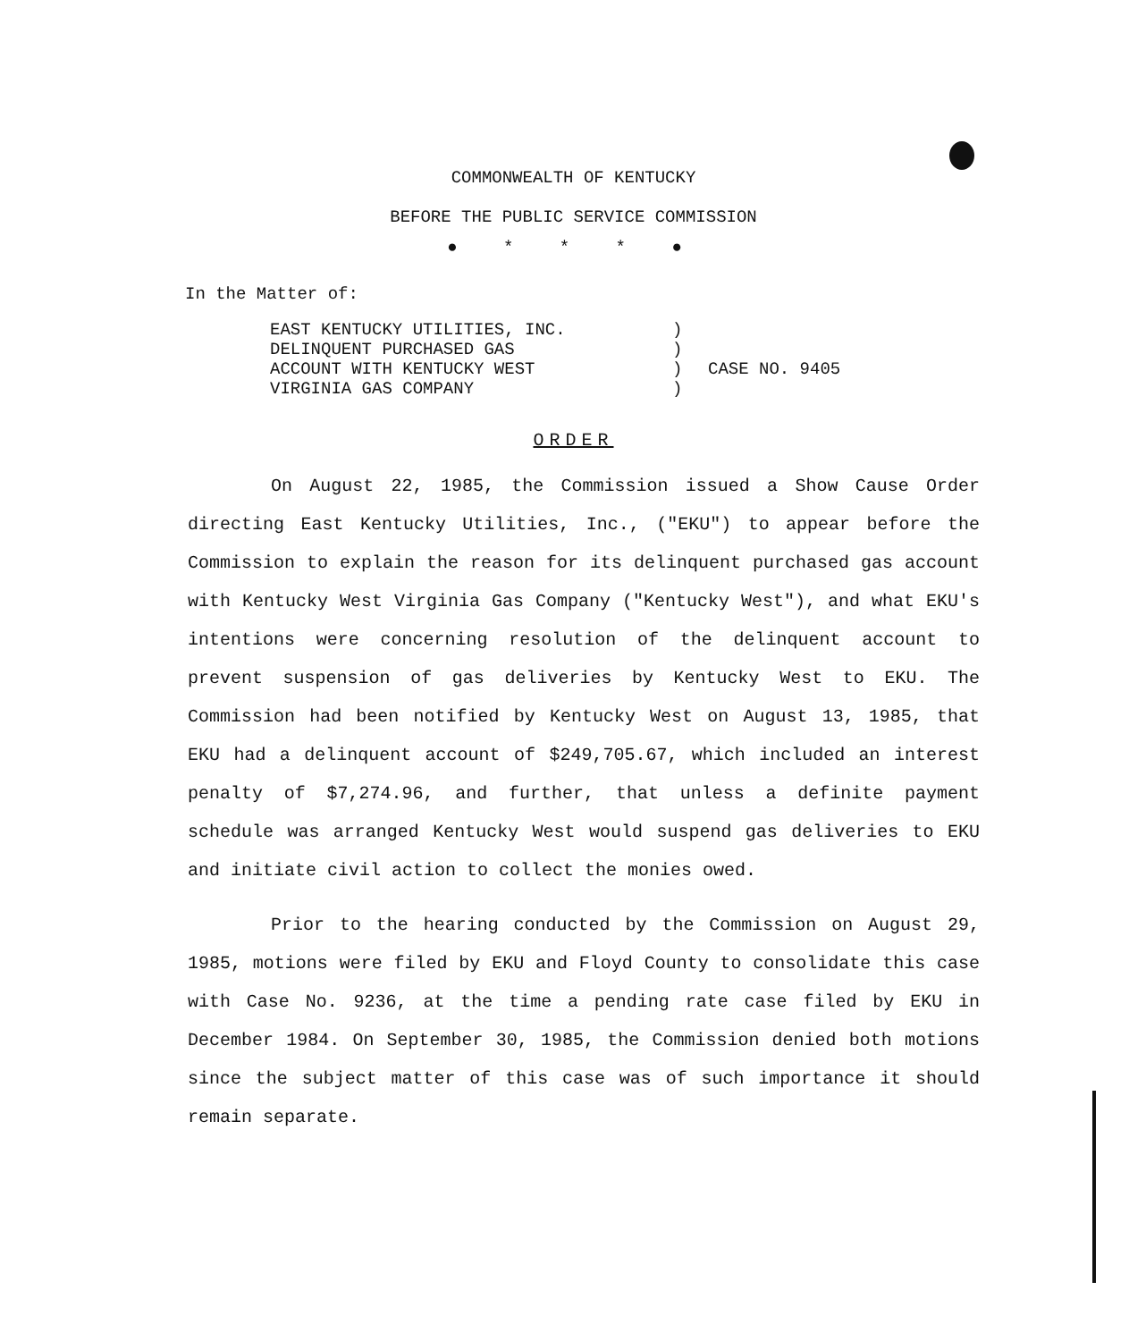COMMONWEALTH OF KENTUCKY
BEFORE THE PUBLIC SERVICE COMMISSION
● * * * ●
In the Matter of:
EAST KENTUCKY UTILITIES, INC.
DELINQUENT PURCHASED GAS
ACCOUNT WITH KENTUCKY WEST
VIRGINIA GAS COMPANY
)
)
)
)
CASE NO. 9405
ORDER
On August 22, 1985, the Commission issued a Show Cause Order directing East Kentucky Utilities, Inc., ("EKU") to appear before the Commission to explain the reason for its delinquent purchased gas account with Kentucky West Virginia Gas Company ("Kentucky West"), and what EKU's intentions were concerning resolution of the delinquent account to prevent suspension of gas deliveries by Kentucky West to EKU. The Commission had been notified by Kentucky West on August 13, 1985, that EKU had a delinquent account of $249,705.67, which included an interest penalty of $7,274.96, and further, that unless a definite payment schedule was arranged Kentucky West would suspend gas deliveries to EKU and initiate civil action to collect the monies owed.
Prior to the hearing conducted by the Commission on August 29, 1985, motions were filed by EKU and Floyd County to consolidate this case with Case No. 9236, at the time a pending rate case filed by EKU in December 1984. On September 30, 1985, the Commission denied both motions since the subject matter of this case was of such importance it should remain separate.